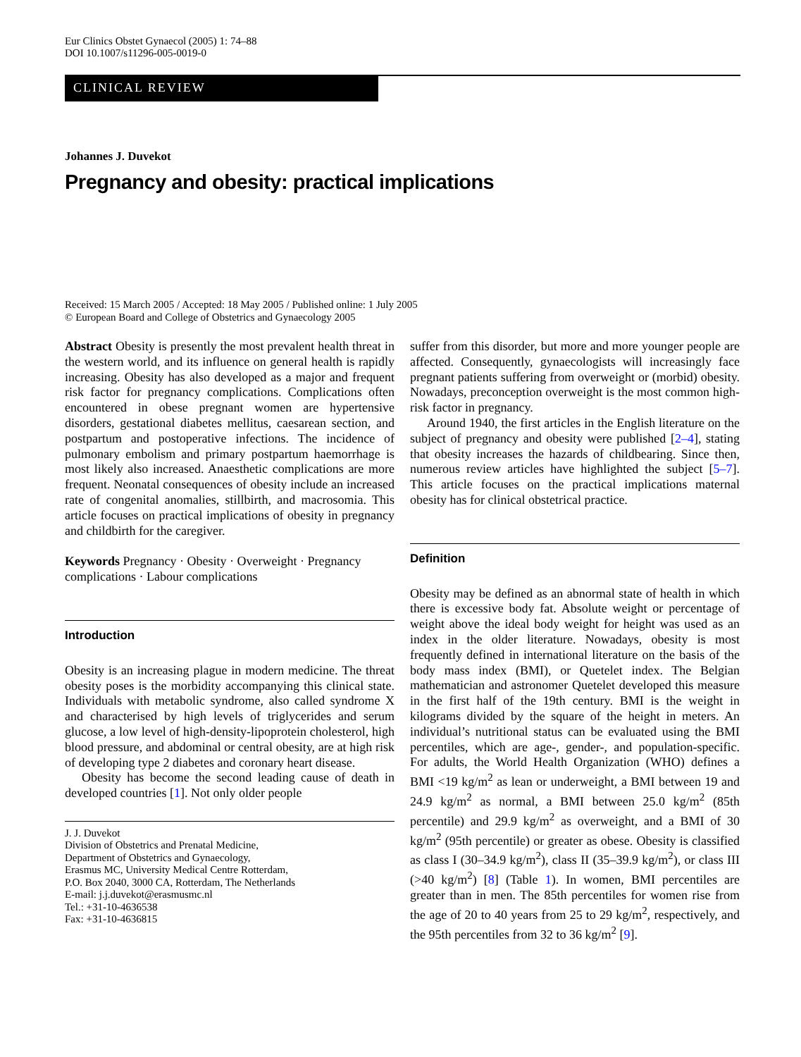Eur Clinics Obstet Gynaecol (2005) 1: 74–88
DOI 10.1007/s11296-005-0019-0
CLINICAL REVIEW
Johannes J. Duvekot
Pregnancy and obesity: practical implications
Received: 15 March 2005 / Accepted: 18 May 2005 / Published online: 1 July 2005
© European Board and College of Obstetrics and Gynaecology 2005
Abstract Obesity is presently the most prevalent health threat in the western world, and its influence on general health is rapidly increasing. Obesity has also developed as a major and frequent risk factor for pregnancy complications. Complications often encountered in obese pregnant women are hypertensive disorders, gestational diabetes mellitus, caesarean section, and postpartum and postoperative infections. The incidence of pulmonary embolism and primary postpartum haemorrhage is most likely also increased. Anaesthetic complications are more frequent. Neonatal consequences of obesity include an increased rate of congenital anomalies, stillbirth, and macrosomia. This article focuses on practical implications of obesity in pregnancy and childbirth for the caregiver.
Keywords Pregnancy · Obesity · Overweight · Pregnancy complications · Labour complications
Introduction
Obesity is an increasing plague in modern medicine. The threat obesity poses is the morbidity accompanying this clinical state. Individuals with metabolic syndrome, also called syndrome X and characterised by high levels of triglycerides and serum glucose, a low level of high-density-lipoprotein cholesterol, high blood pressure, and abdominal or central obesity, are at high risk of developing type 2 diabetes and coronary heart disease.
Obesity has become the second leading cause of death in developed countries [1]. Not only older people
J. J. Duvekot
Division of Obstetrics and Prenatal Medicine,
Department of Obstetrics and Gynaecology,
Erasmus MC, University Medical Centre Rotterdam,
P.O. Box 2040, 3000 CA, Rotterdam, The Netherlands
E-mail: j.j.duvekot@erasmusmc.nl
Tel.: +31-10-4636538
Fax: +31-10-4636815
suffer from this disorder, but more and more younger people are affected. Consequently, gynaecologists will increasingly face pregnant patients suffering from overweight or (morbid) obesity. Nowadays, preconception overweight is the most common high-risk factor in pregnancy.
Around 1940, the first articles in the English literature on the subject of pregnancy and obesity were published [2–4], stating that obesity increases the hazards of childbearing. Since then, numerous review articles have highlighted the subject [5–7]. This article focuses on the practical implications maternal obesity has for clinical obstetrical practice.
Definition
Obesity may be defined as an abnormal state of health in which there is excessive body fat. Absolute weight or percentage of weight above the ideal body weight for height was used as an index in the older literature. Nowadays, obesity is most frequently defined in international literature on the basis of the body mass index (BMI), or Quetelet index. The Belgian mathematician and astronomer Quetelet developed this measure in the first half of the 19th century. BMI is the weight in kilograms divided by the square of the height in meters. An individual’s nutritional status can be evaluated using the BMI percentiles, which are age-, gender-, and population-specific. For adults, the World Health Organization (WHO) defines a BMI <19 kg/m<sup>2</sup> as lean or underweight, a BMI between 19 and 24.9 kg/m<sup>2</sup> as normal, a BMI between 25.0 kg/m<sup>2</sup> (85th percentile) and 29.9 kg/m<sup>2</sup> as overweight, and a BMI of 30 kg/m<sup>2</sup> (95th percentile) or greater as obese. Obesity is classified as class I (30–34.9 kg/m<sup>2</sup>), class II (35–39.9 kg/m<sup>2</sup>), or class III (>40 kg/m<sup>2</sup>) [8] (Table 1). In women, BMI percentiles are greater than in men. The 85th percentiles for women rise from the age of 20 to 40 years from 25 to 29 kg/m<sup>2</sup>, respectively, and the 95th percentiles from 32 to 36 kg/m<sup>2</sup> [9].